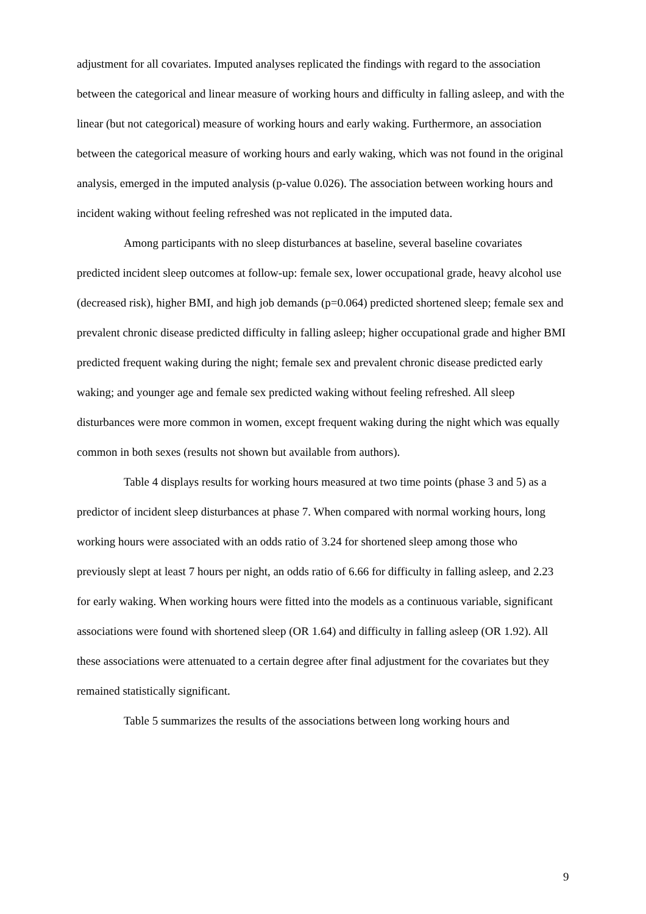adjustment for all covariates. Imputed analyses replicated the findings with regard to the association between the categorical and linear measure of working hours and difficulty in falling asleep, and with the linear (but not categorical) measure of working hours and early waking. Furthermore, an association between the categorical measure of working hours and early waking, which was not found in the original analysis, emerged in the imputed analysis (p-value 0.026). The association between working hours and incident waking without feeling refreshed was not replicated in the imputed data.
Among participants with no sleep disturbances at baseline, several baseline covariates predicted incident sleep outcomes at follow-up: female sex, lower occupational grade, heavy alcohol use (decreased risk), higher BMI, and high job demands (p=0.064) predicted shortened sleep; female sex and prevalent chronic disease predicted difficulty in falling asleep; higher occupational grade and higher BMI predicted frequent waking during the night; female sex and prevalent chronic disease predicted early waking; and younger age and female sex predicted waking without feeling refreshed. All sleep disturbances were more common in women, except frequent waking during the night which was equally common in both sexes (results not shown but available from authors).
Table 4 displays results for working hours measured at two time points (phase 3 and 5) as a predictor of incident sleep disturbances at phase 7. When compared with normal working hours, long working hours were associated with an odds ratio of 3.24 for shortened sleep among those who previously slept at least 7 hours per night, an odds ratio of 6.66 for difficulty in falling asleep, and 2.23 for early waking. When working hours were fitted into the models as a continuous variable, significant associations were found with shortened sleep (OR 1.64) and difficulty in falling asleep (OR 1.92). All these associations were attenuated to a certain degree after final adjustment for the covariates but they remained statistically significant.
Table 5 summarizes the results of the associations between long working hours and
9